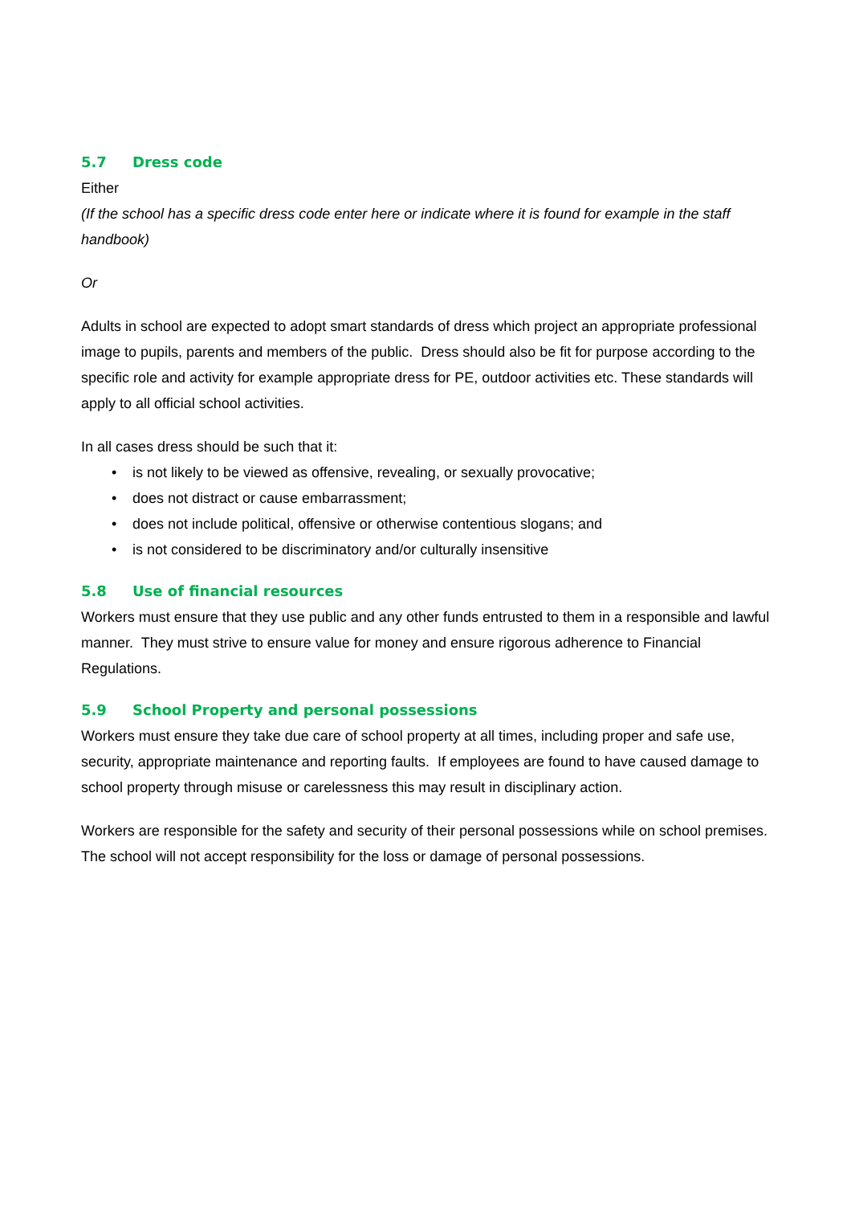5.7 Dress code
Either
(If the school has a specific dress code enter here or indicate where it is found for example in the staff handbook)
Or
Adults in school are expected to adopt smart standards of dress which project an appropriate professional image to pupils, parents and members of the public. Dress should also be fit for purpose according to the specific role and activity for example appropriate dress for PE, outdoor activities etc. These standards will apply to all official school activities.
In all cases dress should be such that it:
• is not likely to be viewed as offensive, revealing, or sexually provocative;
• does not distract or cause embarrassment;
• does not include political, offensive or otherwise contentious slogans; and
• is not considered to be discriminatory and/or culturally insensitive
5.8 Use of financial resources
Workers must ensure that they use public and any other funds entrusted to them in a responsible and lawful manner. They must strive to ensure value for money and ensure rigorous adherence to Financial Regulations.
5.9 School Property and personal possessions
Workers must ensure they take due care of school property at all times, including proper and safe use, security, appropriate maintenance and reporting faults. If employees are found to have caused damage to school property through misuse or carelessness this may result in disciplinary action.
Workers are responsible for the safety and security of their personal possessions while on school premises. The school will not accept responsibility for the loss or damage of personal possessions.